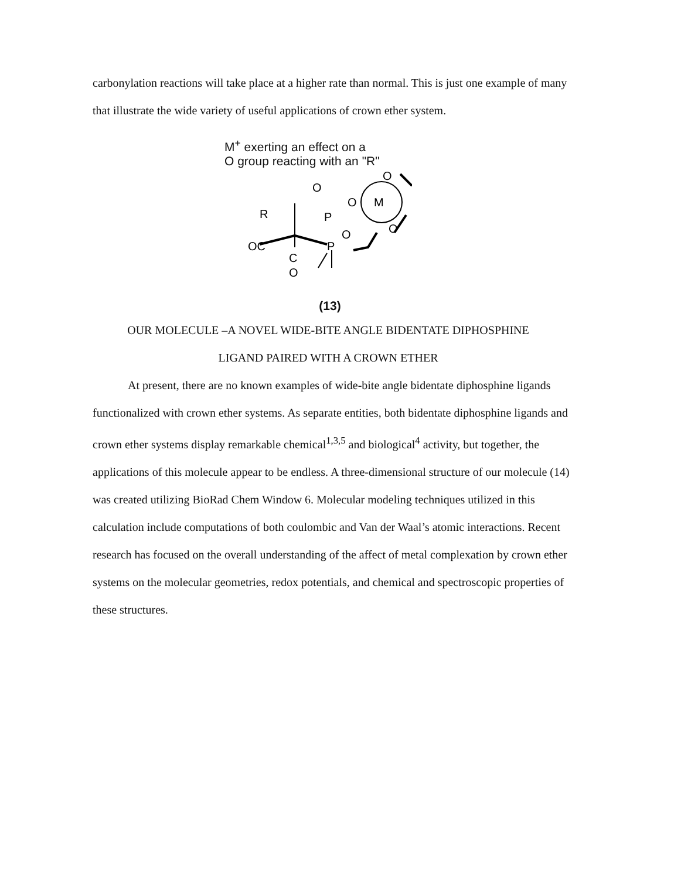carbonylation reactions will take place at a higher rate than normal. This is just one example of many that illustrate the wide variety of useful applications of crown ether system.
M<sup>+</sup> exerting an effect on a
O group reacting with an "R"
O
R
P
P
OC
C
O
M
O
O
O
O
(13)
OUR MOLECULE –A NOVEL WIDE-BITE ANGLE BIDENTATE DIPHOSPHINE
LIGAND PAIRED WITH A CROWN ETHER
At present, there are no known examples of wide-bite angle bidentate diphosphine ligands functionalized with crown ether systems. As separate entities, both bidentate diphosphine ligands and crown ether systems display remarkable chemical<sup>1,3,5</sup> and biological<sup>4</sup> activity, but together, the applications of this molecule appear to be endless. A three-dimensional structure of our molecule (14) was created utilizing BioRad Chem Window 6. Molecular modeling techniques utilized in this calculation include computations of both coulombic and Van der Waal’s atomic interactions. Recent research has focused on the overall understanding of the affect of metal complexation by crown ether systems on the molecular geometries, redox potentials, and chemical and spectroscopic properties of these structures.